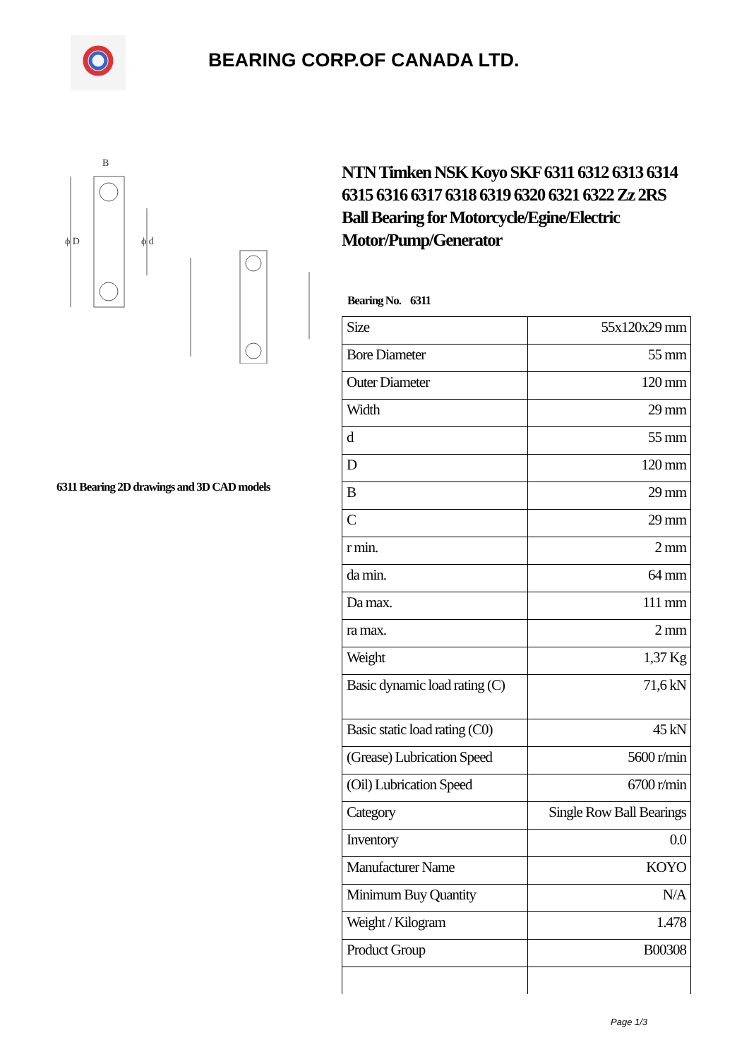BEARING CORP.OF CANADA LTD.
ϕ D
ϕ d
B
6311 Bearing 2D drawings and 3D CAD models
NTN Timken NSK Koyo SKF 6311 6312 6313 6314 6315 6316 6317 6318 6319 6320 6321 6322 Zz 2RS Ball Bearing for Motorcycle/Egine/Electric Motor/Pump/Generator
Bearing No. 6311
| Size | 55x120x29 mm |
| Bore Diameter | 55 mm |
| Outer Diameter | 120 mm |
| Width | 29 mm |
| d | 55 mm |
| D | 120 mm |
| B | 29 mm |
| C | 29 mm |
| r min. | 2 mm |
| da min. | 64 mm |
| Da max. | 111 mm |
| ra max. | 2 mm |
| Weight | 1,37 Kg |
| Basic dynamic load rating (C) | 71,6 kN |
| Basic static load rating (C0) | 45 kN |
| (Grease) Lubrication Speed | 5600 r/min |
| (Oil) Lubrication Speed | 6700 r/min |
| Category | Single Row Ball Bearings |
| Inventory | 0.0 |
| Manufacturer Name | KOYO |
| Minimum Buy Quantity | N/A |
| Weight / Kilogram | 1.478 |
| Product Group | B00308 |
Page 1/3